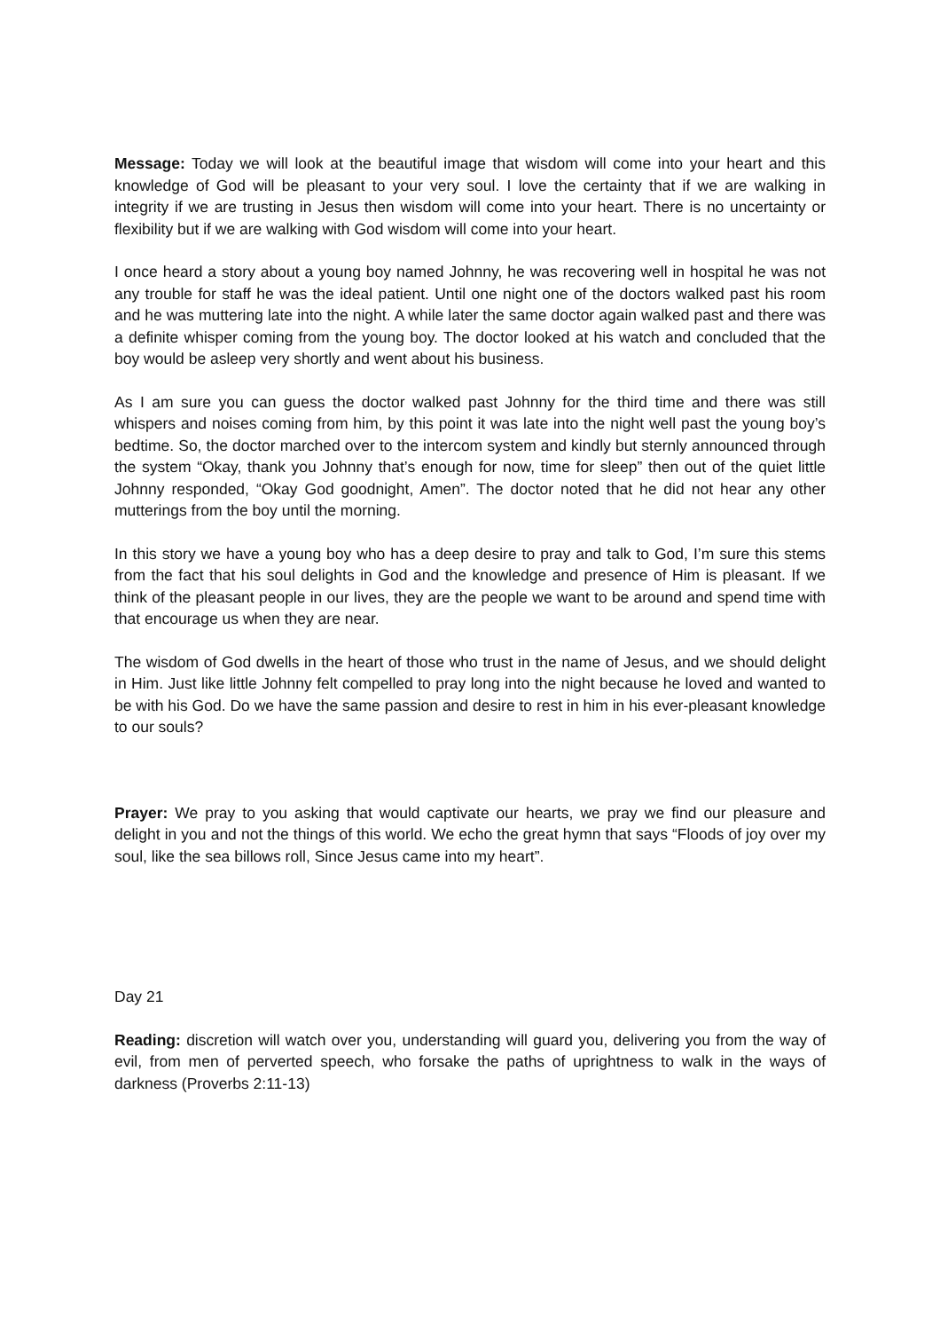Message: Today we will look at the beautiful image that wisdom will come into your heart and this knowledge of God will be pleasant to your very soul. I love the certainty that if we are walking in integrity if we are trusting in Jesus then wisdom will come into your heart. There is no uncertainty or flexibility but if we are walking with God wisdom will come into your heart.
I once heard a story about a young boy named Johnny, he was recovering well in hospital he was not any trouble for staff he was the ideal patient. Until one night one of the doctors walked past his room and he was muttering late into the night. A while later the same doctor again walked past and there was a definite whisper coming from the young boy. The doctor looked at his watch and concluded that the boy would be asleep very shortly and went about his business.
As I am sure you can guess the doctor walked past Johnny for the third time and there was still whispers and noises coming from him, by this point it was late into the night well past the young boy’s bedtime. So, the doctor marched over to the intercom system and kindly but sternly announced through the system “Okay, thank you Johnny that’s enough for now, time for sleep” then out of the quiet little Johnny responded, “Okay God goodnight, Amen”. The doctor noted that he did not hear any other mutterings from the boy until the morning.
In this story we have a young boy who has a deep desire to pray and talk to God, I’m sure this stems from the fact that his soul delights in God and the knowledge and presence of Him is pleasant. If we think of the pleasant people in our lives, they are the people we want to be around and spend time with that encourage us when they are near.
The wisdom of God dwells in the heart of those who trust in the name of Jesus, and we should delight in Him. Just like little Johnny felt compelled to pray long into the night because he loved and wanted to be with his God. Do we have the same passion and desire to rest in him in his ever-pleasant knowledge to our souls?
Prayer: We pray to you asking that would captivate our hearts, we pray we find our pleasure and delight in you and not the things of this world. We echo the great hymn that says “Floods of joy over my soul, like the sea billows roll, Since Jesus came into my heart”.
Day 21
Reading: discretion will watch over you, understanding will guard you, delivering you from the way of evil, from men of perverted speech, who forsake the paths of uprightness to walk in the ways of darkness (Proverbs 2:11-13)